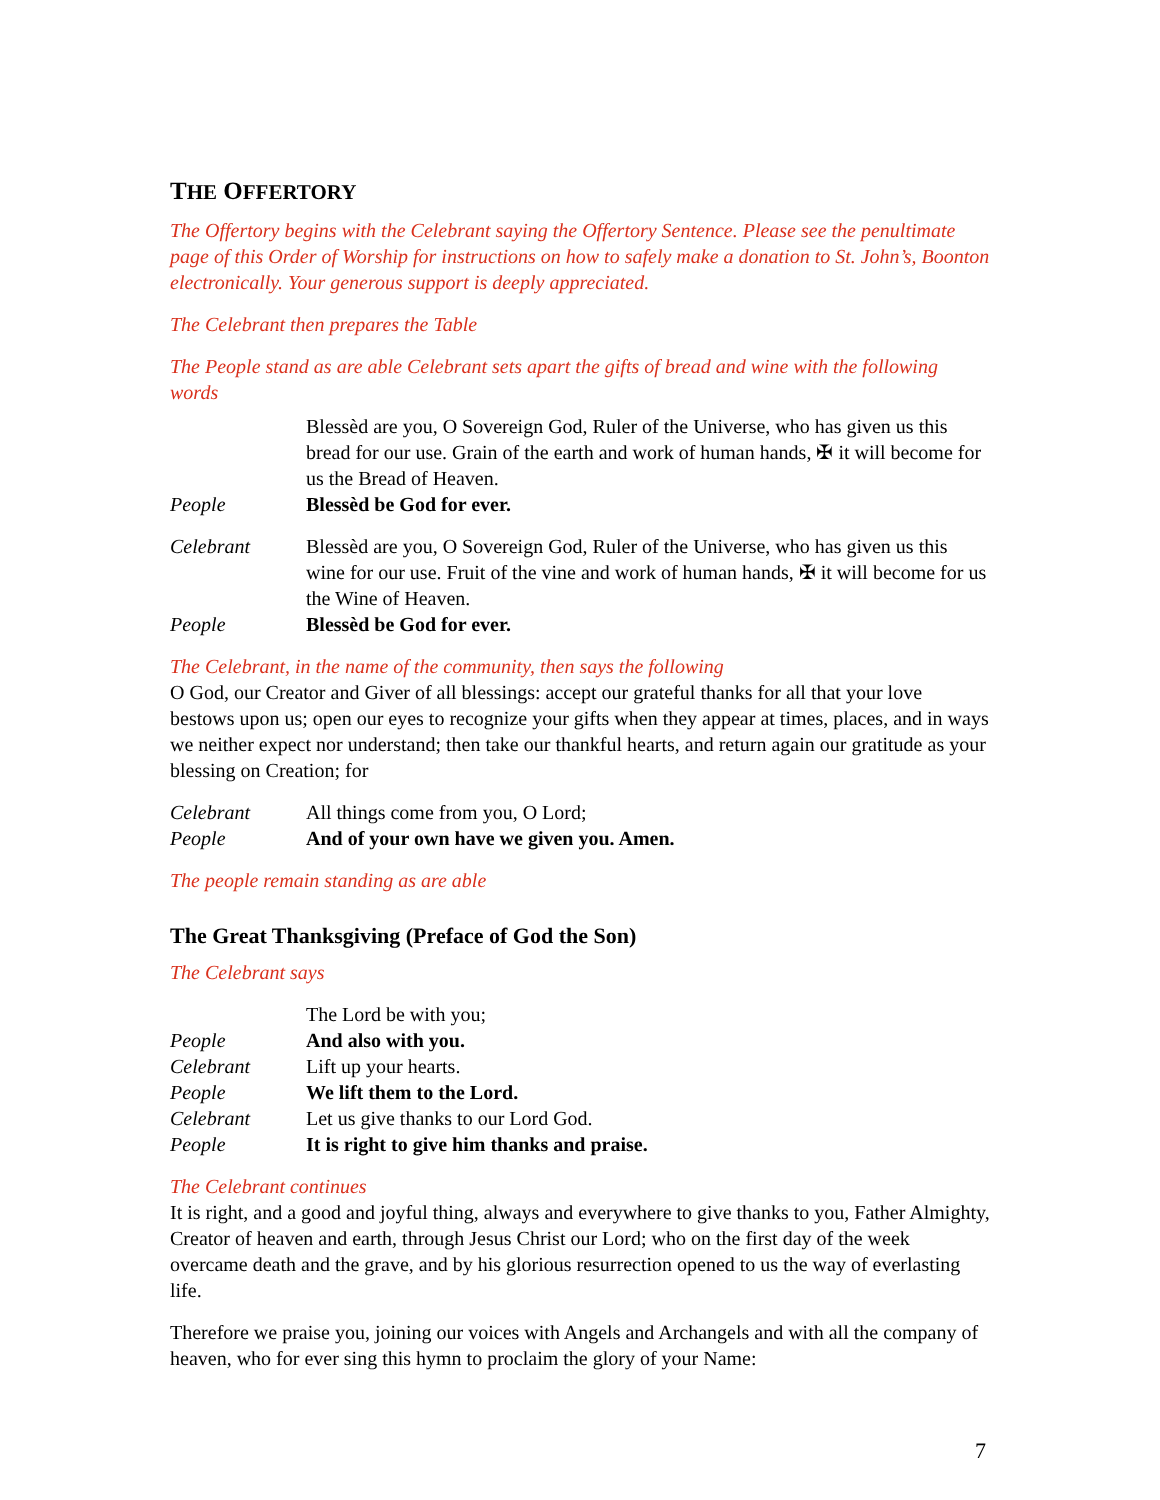THE OFFERTORY
The Offertory begins with the Celebrant saying the Offertory Sentence. Please see the penultimate page of this Order of Worship for instructions on how to safely make a donation to St. John’s, Boonton electronically. Your generous support is deeply appreciated.
The Celebrant then prepares the Table
The People stand as are able Celebrant sets apart the gifts of bread and wine with the following words
Blessèd are you, O Sovereign God, Ruler of the Universe, who has given us this bread for our use. Grain of the earth and work of human hands, ✠ it will become for us the Bread of Heaven.
People Blessèd be God for ever.
Celebrant Blessèd are you, O Sovereign God, Ruler of the Universe, who has given us this wine for our use. Fruit of the vine and work of human hands, ✠ it will become for us the Wine of Heaven.
People Blessèd be God for ever.
The Celebrant, in the name of the community, then says the following
O God, our Creator and Giver of all blessings: accept our grateful thanks for all that your love bestows upon us; open our eyes to recognize your gifts when they appear at times, places, and in ways we neither expect nor understand; then take our thankful hearts, and return again our gratitude as your blessing on Creation; for
Celebrant All things come from you, O Lord;
People And of your own have we given you. Amen.
The people remain standing as are able
The Great Thanksgiving (Preface of God the Son)
The Celebrant says
The Lord be with you;
People And also with you.
Celebrant Lift up your hearts.
People We lift them to the Lord.
Celebrant Let us give thanks to our Lord God.
People It is right to give him thanks and praise.
The Celebrant continues
It is right, and a good and joyful thing, always and everywhere to give thanks to you, Father Almighty, Creator of heaven and earth, through Jesus Christ our Lord; who on the first day of the week overcame death and the grave, and by his glorious resurrection opened to us the way of everlasting life.
Therefore we praise you, joining our voices with Angels and Archangels and with all the company of heaven, who for ever sing this hymn to proclaim the glory of your Name:
7